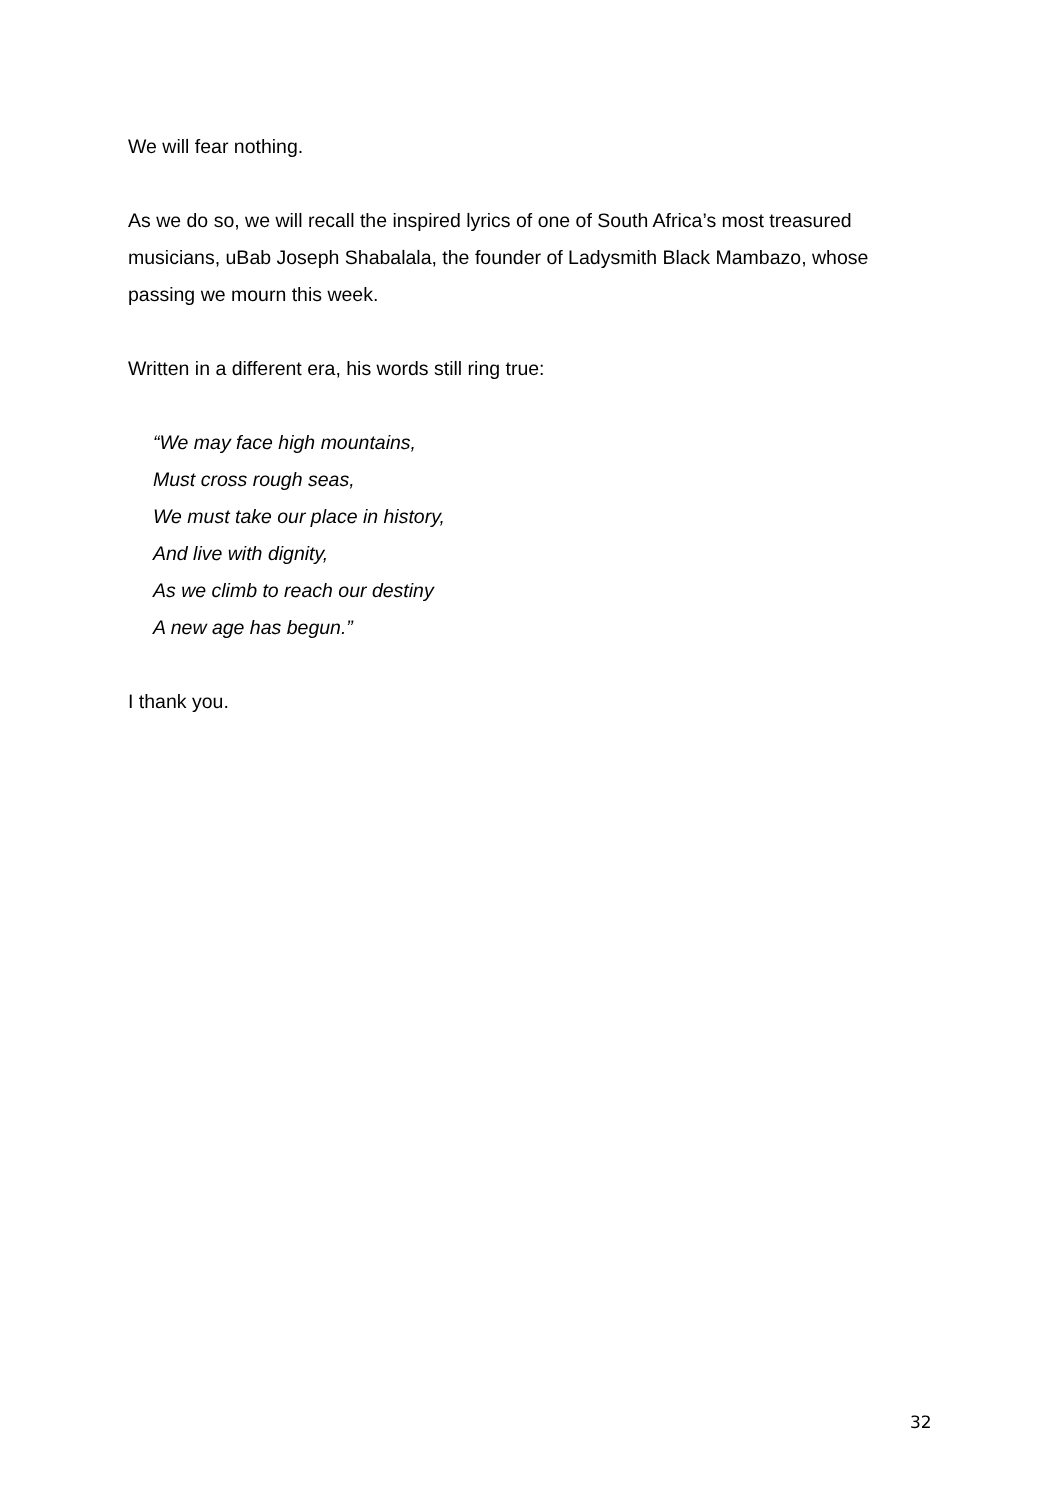We will fear nothing.
As we do so, we will recall the inspired lyrics of one of South Africa’s most treasured musicians, uBab Joseph Shabalala, the founder of Ladysmith Black Mambazo, whose passing we mourn this week.
Written in a different era, his words still ring true:
“We may face high mountains,
Must cross rough seas,
We must take our place in history,
And live with dignity,
As we climb to reach our destiny
A new age has begun.”
I thank you.
32